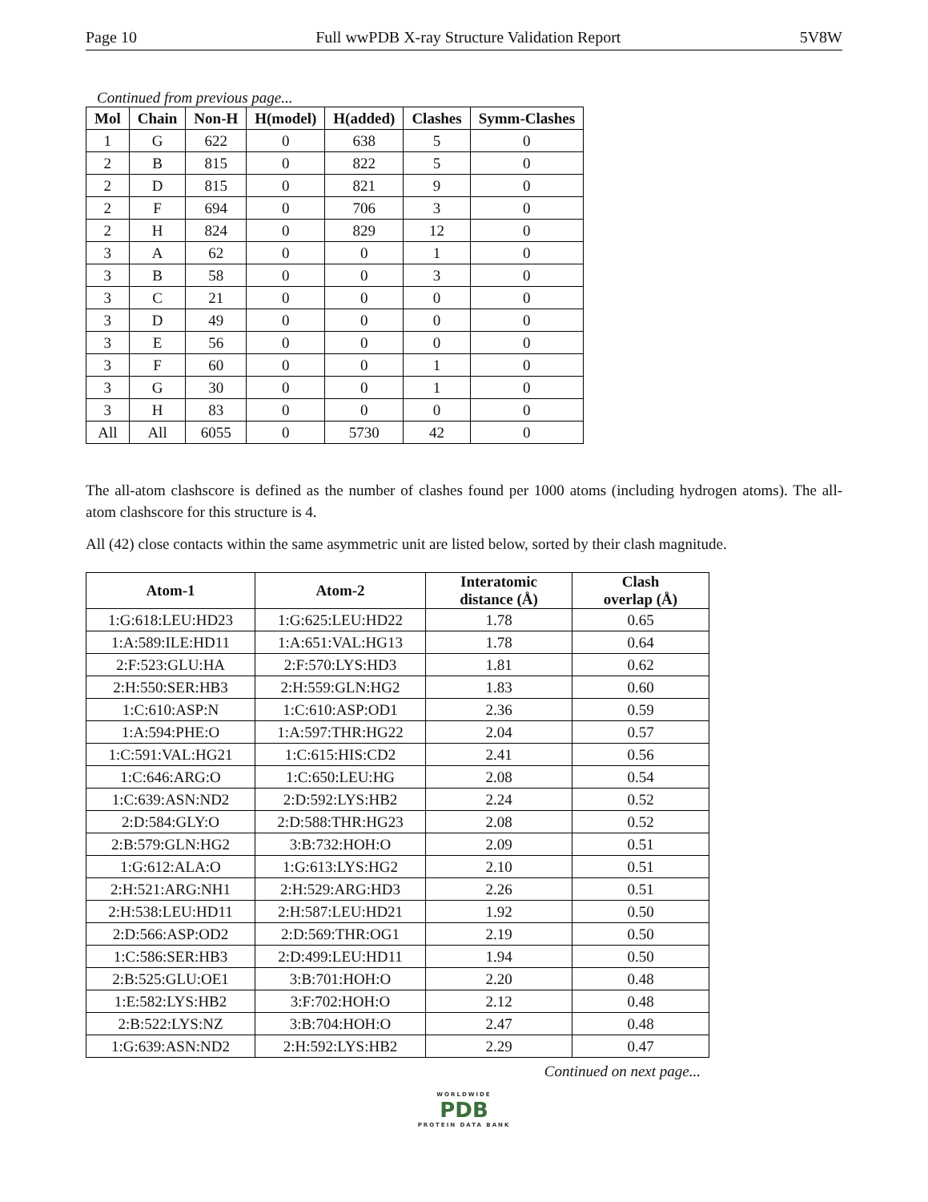Page 10 Full wwPDB X-ray Structure Validation Report 5V8W
Continued from previous page...
| Mol | Chain | Non-H | H(model) | H(added) | Clashes | Symm-Clashes |
| --- | --- | --- | --- | --- | --- | --- |
| 1 | G | 622 | 0 | 638 | 5 | 0 |
| 2 | B | 815 | 0 | 822 | 5 | 0 |
| 2 | D | 815 | 0 | 821 | 9 | 0 |
| 2 | F | 694 | 0 | 706 | 3 | 0 |
| 2 | H | 824 | 0 | 829 | 12 | 0 |
| 3 | A | 62 | 0 | 0 | 1 | 0 |
| 3 | B | 58 | 0 | 0 | 3 | 0 |
| 3 | C | 21 | 0 | 0 | 0 | 0 |
| 3 | D | 49 | 0 | 0 | 0 | 0 |
| 3 | E | 56 | 0 | 0 | 0 | 0 |
| 3 | F | 60 | 0 | 0 | 1 | 0 |
| 3 | G | 30 | 0 | 0 | 1 | 0 |
| 3 | H | 83 | 0 | 0 | 0 | 0 |
| All | All | 6055 | 0 | 5730 | 42 | 0 |
The all-atom clashscore is defined as the number of clashes found per 1000 atoms (including hydrogen atoms). The all-atom clashscore for this structure is 4.
All (42) close contacts within the same asymmetric unit are listed below, sorted by their clash magnitude.
| Atom-1 | Atom-2 | Interatomic distance (Å) | Clash overlap (Å) |
| --- | --- | --- | --- |
| 1:G:618:LEU:HD23 | 1:G:625:LEU:HD22 | 1.78 | 0.65 |
| 1:A:589:ILE:HD11 | 1:A:651:VAL:HG13 | 1.78 | 0.64 |
| 2:F:523:GLU:HA | 2:F:570:LYS:HD3 | 1.81 | 0.62 |
| 2:H:550:SER:HB3 | 2:H:559:GLN:HG2 | 1.83 | 0.60 |
| 1:C:610:ASP:N | 1:C:610:ASP:OD1 | 2.36 | 0.59 |
| 1:A:594:PHE:O | 1:A:597:THR:HG22 | 2.04 | 0.57 |
| 1:C:591:VAL:HG21 | 1:C:615:HIS:CD2 | 2.41 | 0.56 |
| 1:C:646:ARG:O | 1:C:650:LEU:HG | 2.08 | 0.54 |
| 1:C:639:ASN:ND2 | 2:D:592:LYS:HB2 | 2.24 | 0.52 |
| 2:D:584:GLY:O | 2:D:588:THR:HG23 | 2.08 | 0.52 |
| 2:B:579:GLN:HG2 | 3:B:732:HOH:O | 2.09 | 0.51 |
| 1:G:612:ALA:O | 1:G:613:LYS:HG2 | 2.10 | 0.51 |
| 2:H:521:ARG:NH1 | 2:H:529:ARG:HD3 | 2.26 | 0.51 |
| 2:H:538:LEU:HD11 | 2:H:587:LEU:HD21 | 1.92 | 0.50 |
| 2:D:566:ASP:OD2 | 2:D:569:THR:OG1 | 2.19 | 0.50 |
| 1:C:586:SER:HB3 | 2:D:499:LEU:HD11 | 1.94 | 0.50 |
| 2:B:525:GLU:OE1 | 3:B:701:HOH:O | 2.20 | 0.48 |
| 1:E:582:LYS:HB2 | 3:F:702:HOH:O | 2.12 | 0.48 |
| 2:B:522:LYS:NZ | 3:B:704:HOH:O | 2.47 | 0.48 |
| 1:G:639:ASN:ND2 | 2:H:592:LYS:HB2 | 2.29 | 0.47 |
Continued on next page...
WORLDWIDE
PDB
PROTEIN DATA BANK